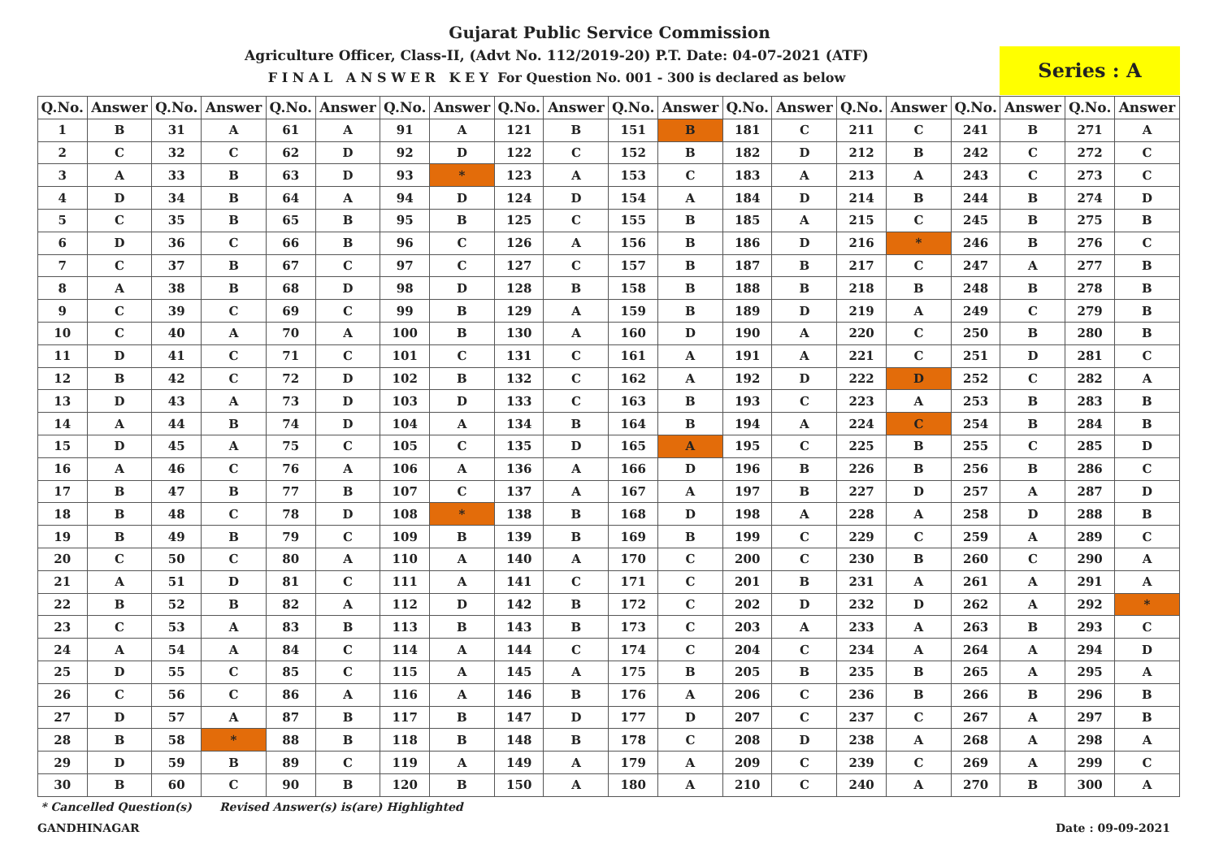Gujarat Public Service Commission
Agriculture Officer, Class-II, (Advt No. 112/2019-20) P.T. Date: 04-07-2021 (ATF)
F I N A L A N S W E R K E Y For Question No. 001 - 300 is declared as below
Series : A
| Q.No. | Answer | Q.No. | Answer | Q.No. | Answer | Q.No. | Answer | Q.No. | Answer | Q.No. | Answer | Q.No. | Answer | Q.No. | Answer | Q.No. | Answer | Q.No. | Answer |
| --- | --- | --- | --- | --- | --- | --- | --- | --- | --- | --- | --- | --- | --- | --- | --- | --- | --- | --- | --- |
| 1 | B | 31 | A | 61 | A | 91 | A | 121 | B | 151 | B | 181 | C | 211 | C | 241 | B | 271 | A |
| 2 | C | 32 | C | 62 | D | 92 | D | 122 | C | 152 | B | 182 | D | 212 | B | 242 | C | 272 | C |
| 3 | A | 33 | B | 63 | D | 93 | * | 123 | A | 153 | C | 183 | A | 213 | A | 243 | C | 273 | C |
| 4 | D | 34 | B | 64 | A | 94 | D | 124 | D | 154 | A | 184 | D | 214 | B | 244 | B | 274 | D |
| 5 | C | 35 | B | 65 | B | 95 | B | 125 | C | 155 | B | 185 | A | 215 | C | 245 | B | 275 | B |
| 6 | D | 36 | C | 66 | B | 96 | C | 126 | A | 156 | B | 186 | D | 216 | * | 246 | B | 276 | C |
| 7 | C | 37 | B | 67 | C | 97 | C | 127 | C | 157 | B | 187 | B | 217 | C | 247 | A | 277 | B |
| 8 | A | 38 | B | 68 | D | 98 | D | 128 | B | 158 | B | 188 | B | 218 | B | 248 | B | 278 | B |
| 9 | C | 39 | C | 69 | C | 99 | B | 129 | A | 159 | B | 189 | D | 219 | A | 249 | C | 279 | B |
| 10 | C | 40 | A | 70 | A | 100 | B | 130 | A | 160 | D | 190 | A | 220 | C | 250 | B | 280 | B |
| 11 | D | 41 | C | 71 | C | 101 | C | 131 | C | 161 | A | 191 | A | 221 | C | 251 | D | 281 | C |
| 12 | B | 42 | C | 72 | D | 102 | B | 132 | C | 162 | A | 192 | D | 222 | D | 252 | C | 282 | A |
| 13 | D | 43 | A | 73 | D | 103 | D | 133 | C | 163 | B | 193 | C | 223 | A | 253 | B | 283 | B |
| 14 | A | 44 | B | 74 | D | 104 | A | 134 | B | 164 | B | 194 | A | 224 | C | 254 | B | 284 | B |
| 15 | D | 45 | A | 75 | C | 105 | C | 135 | D | 165 | A | 195 | C | 225 | B | 255 | C | 285 | D |
| 16 | A | 46 | C | 76 | A | 106 | A | 136 | A | 166 | D | 196 | B | 226 | B | 256 | B | 286 | C |
| 17 | B | 47 | B | 77 | B | 107 | C | 137 | A | 167 | A | 197 | B | 227 | D | 257 | A | 287 | D |
| 18 | B | 48 | C | 78 | D | 108 | * | 138 | B | 168 | D | 198 | A | 228 | A | 258 | D | 288 | B |
| 19 | B | 49 | B | 79 | C | 109 | B | 139 | B | 169 | B | 199 | C | 229 | C | 259 | A | 289 | C |
| 20 | C | 50 | C | 80 | A | 110 | A | 140 | A | 170 | C | 200 | C | 230 | B | 260 | C | 290 | A |
| 21 | A | 51 | D | 81 | C | 111 | A | 141 | C | 171 | C | 201 | B | 231 | A | 261 | A | 291 | A |
| 22 | B | 52 | B | 82 | A | 112 | D | 142 | B | 172 | C | 202 | D | 232 | D | 262 | A | 292 | * |
| 23 | C | 53 | A | 83 | B | 113 | B | 143 | B | 173 | C | 203 | A | 233 | A | 263 | B | 293 | C |
| 24 | A | 54 | A | 84 | C | 114 | A | 144 | C | 174 | C | 204 | C | 234 | A | 264 | A | 294 | D |
| 25 | D | 55 | C | 85 | C | 115 | A | 145 | A | 175 | B | 205 | B | 235 | B | 265 | A | 295 | A |
| 26 | C | 56 | C | 86 | A | 116 | A | 146 | B | 176 | A | 206 | C | 236 | B | 266 | B | 296 | B |
| 27 | D | 57 | A | 87 | B | 117 | B | 147 | D | 177 | D | 207 | C | 237 | C | 267 | A | 297 | B |
| 28 | B | 58 | * | 88 | B | 118 | B | 148 | B | 178 | C | 208 | D | 238 | A | 268 | A | 298 | A |
| 29 | D | 59 | B | 89 | C | 119 | A | 149 | A | 179 | A | 209 | C | 239 | C | 269 | A | 299 | C |
| 30 | B | 60 | C | 90 | B | 120 | B | 150 | A | 180 | A | 210 | C | 240 | A | 270 | B | 300 | A |
* Cancelled Question(s) Revised Answer(s) is(are) Highlighted
GANDHINAGAR Date : 09-09-2021